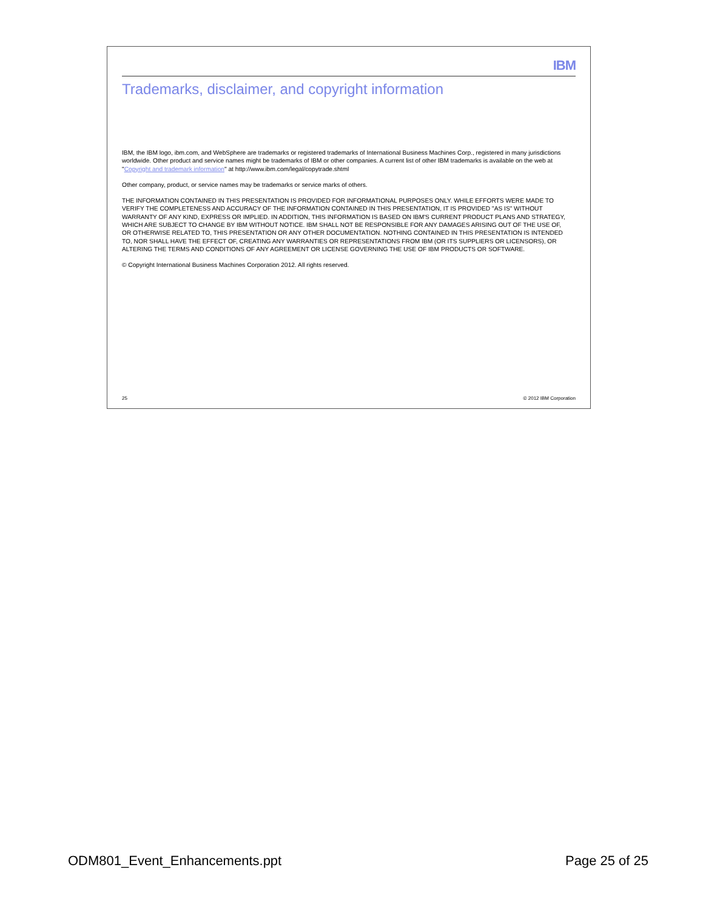IBM
Trademarks, disclaimer, and copyright information
IBM, the IBM logo, ibm.com, and WebSphere are trademarks or registered trademarks of International Business Machines Corp., registered in many jurisdictions worldwide. Other product and service names might be trademarks of IBM or other companies. A current list of other IBM trademarks is available on the web at "Copyright and trademark information" at http://www.ibm.com/legal/copytrade.shtml
Other company, product, or service names may be trademarks or service marks of others.
THE INFORMATION CONTAINED IN THIS PRESENTATION IS PROVIDED FOR INFORMATIONAL PURPOSES ONLY. WHILE EFFORTS WERE MADE TO VERIFY THE COMPLETENESS AND ACCURACY OF THE INFORMATION CONTAINED IN THIS PRESENTATION, IT IS PROVIDED "AS IS" WITHOUT WARRANTY OF ANY KIND, EXPRESS OR IMPLIED. IN ADDITION, THIS INFORMATION IS BASED ON IBM'S CURRENT PRODUCT PLANS AND STRATEGY, WHICH ARE SUBJECT TO CHANGE BY IBM WITHOUT NOTICE. IBM SHALL NOT BE RESPONSIBLE FOR ANY DAMAGES ARISING OUT OF THE USE OF, OR OTHERWISE RELATED TO, THIS PRESENTATION OR ANY OTHER DOCUMENTATION. NOTHING CONTAINED IN THIS PRESENTATION IS INTENDED TO, NOR SHALL HAVE THE EFFECT OF, CREATING ANY WARRANTIES OR REPRESENTATIONS FROM IBM (OR ITS SUPPLIERS OR LICENSORS), OR ALTERING THE TERMS AND CONDITIONS OF ANY AGREEMENT OR LICENSE GOVERNING THE USE OF IBM PRODUCTS OR SOFTWARE.
© Copyright International Business Machines Corporation 2012. All rights reserved.
25 © 2012 IBM Corporation
ODM801_Event_Enhancements.ppt Page 25 of 25